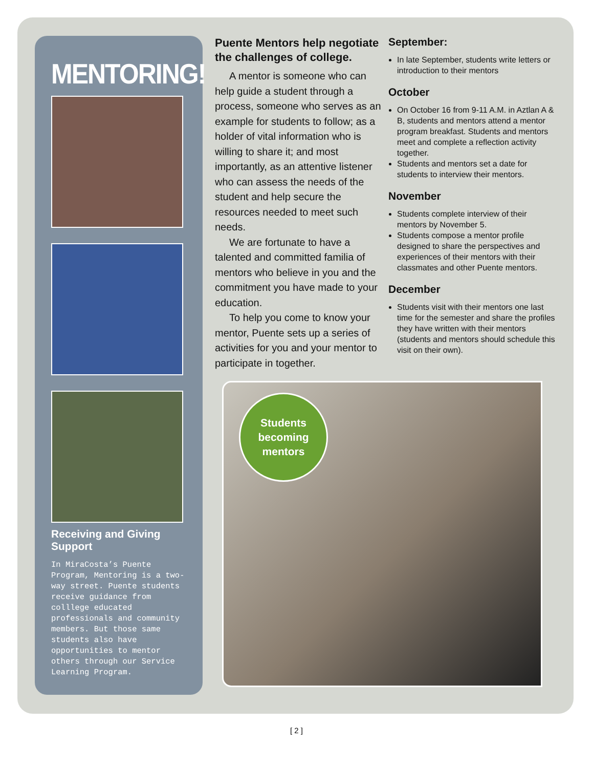MENTORING!
Receiving and Giving Support
In MiraCosta’s Puente Program, Mentoring is a two-way street. Puente students receive guidance from colllege educated professionals and community members. But those same students also have opportunities to mentor others through our Service Learning Program.
Puente Mentors help negotiate the challenges of college.
A mentor is someone who can help guide a student through a process, someone who serves as an example for students to follow; as a holder of vital information who is willing to share it; and most importantly, as an attentive listener who can assess the needs of the student and help secure the resources needed to meet such needs.
We are fortunate to have a talented and committed familia of mentors who believe in you and the commitment you have made to your education.
To help you come to know your mentor, Puente sets up a series of activities for you and your mentor to participate in together.
September:
In late September, students write letters or introduction to their mentors
October
On October 16 from 9-11 A.M. in Aztlan A & B, students and mentors attend a mentor program breakfast. Students and mentors meet and complete a reflection activity together.
Students and mentors set a date for students to interview their mentors.
November
Students complete interview of their mentors by November 5.
Students compose a mentor profile designed to share the perspectives and experiences of their mentors with their classmates and other Puente mentors.
December
Students visit with their mentors one last time for the semester and share the profiles they have written with their mentors (students and mentors should schedule this visit on their own).
Students
becoming
mentors
[ 2 ]